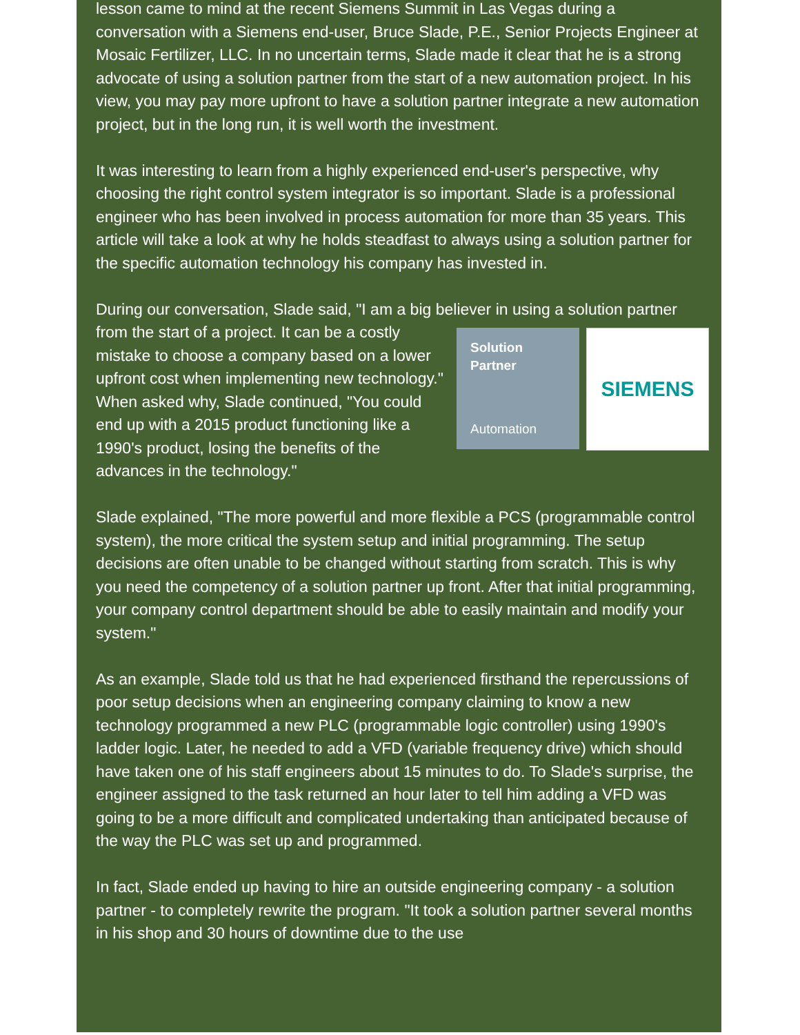lesson came to mind at the recent Siemens Summit in Las Vegas during a conversation with a Siemens end-user, Bruce Slade, P.E., Senior Projects Engineer at Mosaic Fertilizer, LLC. In no uncertain terms, Slade made it clear that he is a strong advocate of using a solution partner from the start of a new automation project. In his view, you may pay more upfront to have a solution partner integrate a new automation project, but in the long run, it is well worth the investment.
It was interesting to learn from a highly experienced end-user's perspective, why choosing the right control system integrator is so important. Slade is a professional engineer who has been involved in process automation for more than 35 years. This article will take a look at why he holds steadfast to always using a solution partner for the specific automation technology his company has invested in.
During our conversation, Slade said, "I am a big believer in using a solution
Solution
Partner
Automation SIEMENS
partner from the start of a project. It can be a costly mistake to choose a company based on a lower upfront cost when implementing new technology." When asked why, Slade continued, "You could end up with a 2015 product functioning like a 1990's product, losing the benefits of the advances in the technology."
Slade explained, "The more powerful and more flexible a PCS (programmable control system), the more critical the system setup and initial programming. The setup decisions are often unable to be changed without starting from scratch. This is why you need the competency of a solution partner up front. After that initial programming, your company control department should be able to easily maintain and modify your system."
As an example, Slade told us that he had experienced firsthand the repercussions of poor setup decisions when an engineering company claiming to know a new technology programmed a new PLC (programmable logic controller) using 1990's ladder logic. Later, he needed to add a VFD (variable frequency drive) which should have taken one of his staff engineers about 15 minutes to do. To Slade's surprise, the engineer assigned to the task returned an hour later to tell him adding a VFD was going to be a more difficult and complicated undertaking than anticipated because of the way the PLC was set up and programmed.
In fact, Slade ended up having to hire an outside engineering company - a solution partner - to completely rewrite the program. "It took a solution partner several months in his shop and 30 hours of downtime due to the use